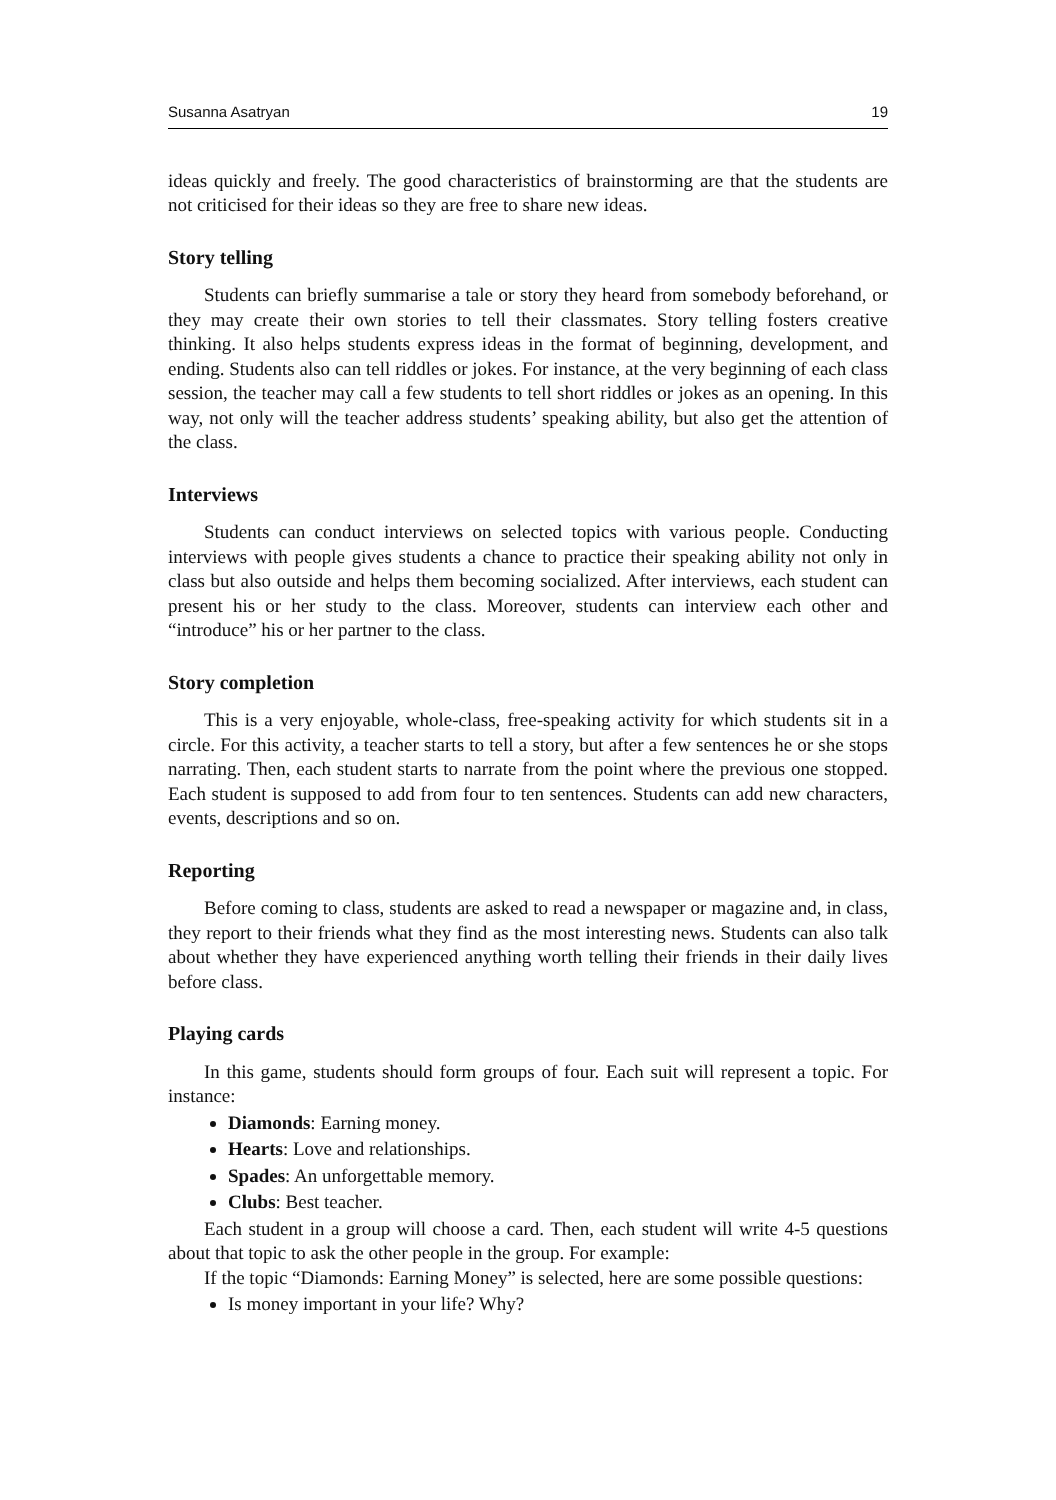Susanna Asatryan 19
ideas quickly and freely. The good characteristics of brainstorming are that the students are not criticised for their ideas so they are free to share new ideas.
Story telling
Students can briefly summarise a tale or story they heard from somebody beforehand, or they may create their own stories to tell their classmates. Story telling fosters creative thinking. It also helps students express ideas in the format of beginning, development, and ending. Students also can tell riddles or jokes. For instance, at the very beginning of each class session, the teacher may call a few students to tell short riddles or jokes as an opening. In this way, not only will the teacher address students’ speaking ability, but also get the attention of the class.
Interviews
Students can conduct interviews on selected topics with various people. Conducting interviews with people gives students a chance to practice their speaking ability not only in class but also outside and helps them becoming socialized. After interviews, each student can present his or her study to the class. Moreover, students can interview each other and “introduce” his or her partner to the class.
Story completion
This is a very enjoyable, whole-class, free-speaking activity for which students sit in a circle. For this activity, a teacher starts to tell a story, but after a few sentences he or she stops narrating. Then, each student starts to narrate from the point where the previous one stopped. Each student is supposed to add from four to ten sentences. Students can add new characters, events, descriptions and so on.
Reporting
Before coming to class, students are asked to read a newspaper or magazine and, in class, they report to their friends what they find as the most interesting news. Students can also talk about whether they have experienced anything worth telling their friends in their daily lives before class.
Playing cards
In this game, students should form groups of four. Each suit will represent a topic. For instance:
Diamonds: Earning money.
Hearts: Love and relationships.
Spades: An unforgettable memory.
Clubs: Best teacher.
Each student in a group will choose a card. Then, each student will write 4-5 questions about that topic to ask the other people in the group. For example:
If the topic “Diamonds: Earning Money” is selected, here are some possible questions:
Is money important in your life? Why?